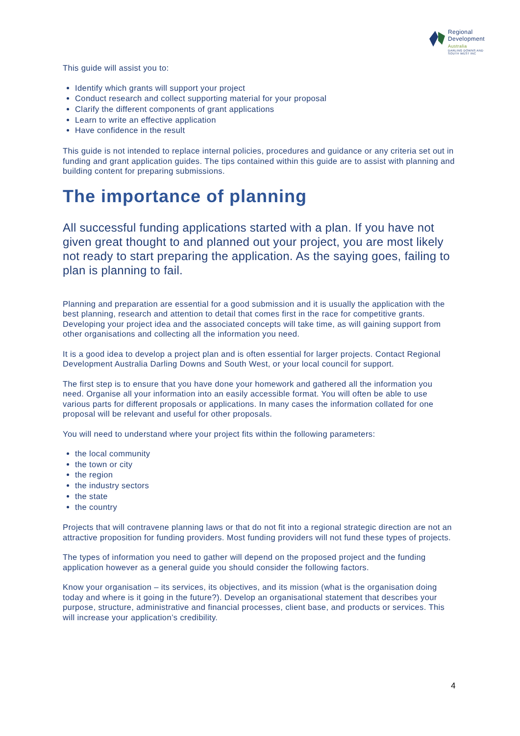Regional
Development
Australia
DARLING DOWNS AND SOUTH WEST INC
This guide will assist you to:
Identify which grants will support your project
Conduct research and collect supporting material for your proposal
Clarify the different components of grant applications
Learn to write an effective application
Have confidence in the result
This guide is not intended to replace internal policies, procedures and guidance or any criteria set out in funding and grant application guides. The tips contained within this guide are to assist with planning and building content for preparing submissions.
The importance of planning
All successful funding applications started with a plan. If you have not given great thought to and planned out your project, you are most likely not ready to start preparing the application. As the saying goes, failing to plan is planning to fail.
Planning and preparation are essential for a good submission and it is usually the application with the best planning, research and attention to detail that comes first in the race for competitive grants. Developing your project idea and the associated concepts will take time, as will gaining support from other organisations and collecting all the information you need.
It is a good idea to develop a project plan and is often essential for larger projects. Contact Regional Development Australia Darling Downs and South West, or your local council for support.
The first step is to ensure that you have done your homework and gathered all the information you need. Organise all your information into an easily accessible format. You will often be able to use various parts for different proposals or applications. In many cases the information collated for one proposal will be relevant and useful for other proposals.
You will need to understand where your project fits within the following parameters:
the local community
the town or city
the region
the industry sectors
the state
the country
Projects that will contravene planning laws or that do not fit into a regional strategic direction are not an attractive proposition for funding providers. Most funding providers will not fund these types of projects.
The types of information you need to gather will depend on the proposed project and the funding application however as a general guide you should consider the following factors.
Know your organisation – its services, its objectives, and its mission (what is the organisation doing today and where is it going in the future?). Develop an organisational statement that describes your purpose, structure, administrative and financial processes, client base, and products or services. This will increase your application’s credibility.
4